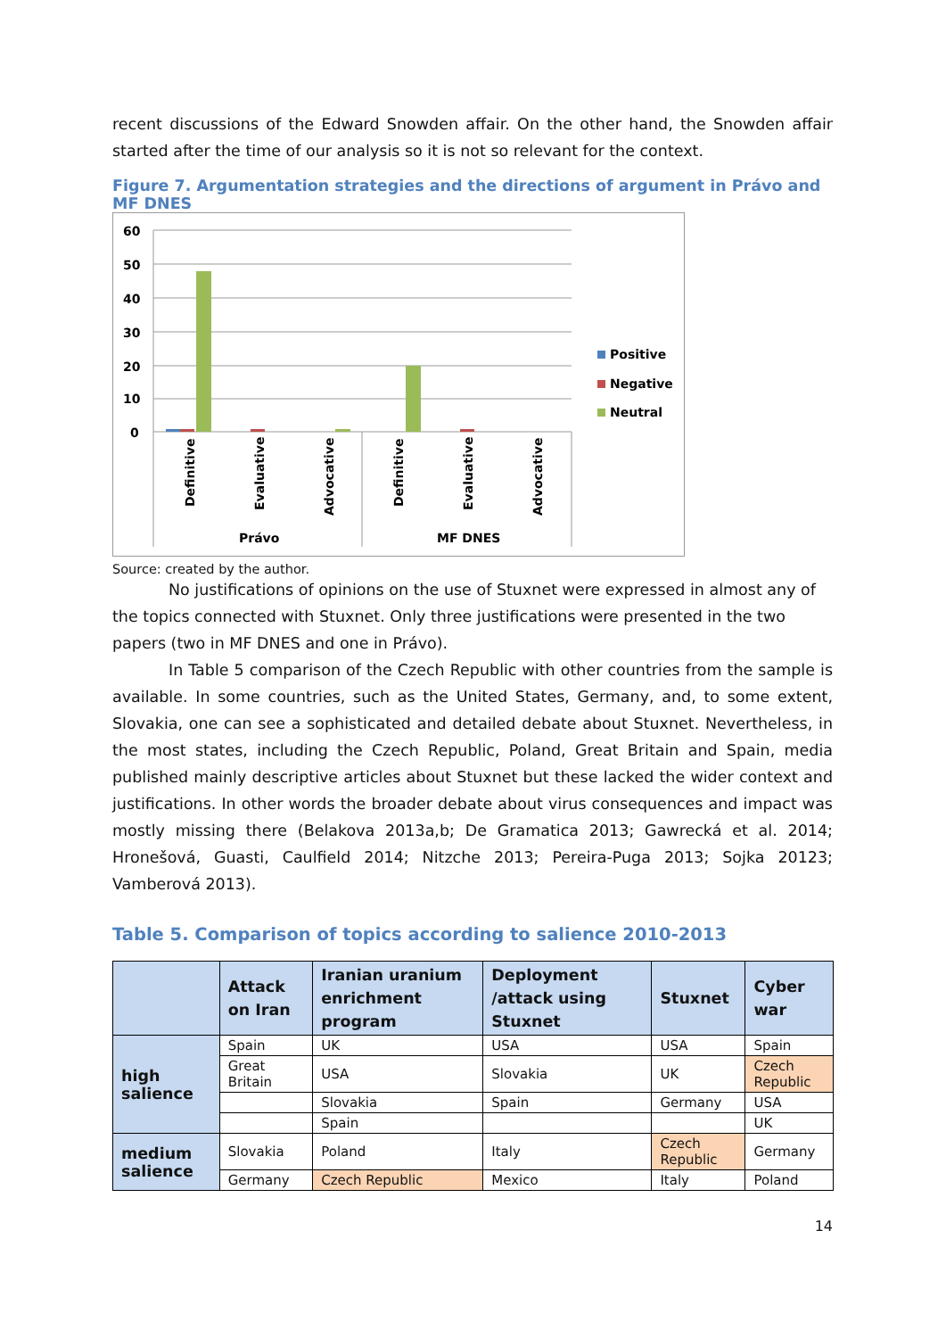recent discussions of the Edward Snowden affair. On the other hand, the Snowden affair started after the time of our analysis so it is not so relevant for the context.
Figure 7. Argumentation strategies and the directions of argument in Právo and MF DNES
60
50
40
30
20
10
0
Definitive
Evaluative
Advocative
Definitive
Evaluative
Advocative
Právo
MF DNES
Positive
Negative
Neutral
Source: created by the author.
No justifications of opinions on the use of Stuxnet were expressed in almost any of the topics connected with Stuxnet. Only three justifications were presented in the two papers (two in MF DNES and one in Právo).
In Table 5 comparison of the Czech Republic with other countries from the sample is available. In some countries, such as the United States, Germany, and, to some extent, Slovakia, one can see a sophisticated and detailed debate about Stuxnet. Nevertheless, in the most states, including the Czech Republic, Poland, Great Britain and Spain, media published mainly descriptive articles about Stuxnet but these lacked the wider context and justifications. In other words the broader debate about virus consequences and impact was mostly missing there (Belakova 2013a,b; De Gramatica 2013; Gawrecká et al. 2014; Hronešová, Guasti, Caulfield 2014; Nitzche 2013; Pereira-Puga 2013; Sojka 20123; Vamberová 2013).
Table 5. Comparison of topics according to salience 2010-2013
| | Attack on Iran | Iranian uranium enrichment program | Deployment /attack using Stuxnet | Stuxnet | Cyber war |
| --- | --- | --- | --- | --- | --- |
| high salience | Spain | UK | USA | USA | Spain |
| | Great Britain | USA | Slovakia | UK | Czech Republic |
| | | Slovakia | Spain | Germany | USA |
| | | Spain | | | UK |
| medium salience | Slovakia | Poland | Italy | Czech Republic | Germany |
| | Germany | Czech Republic | Mexico | Italy | Poland |
14